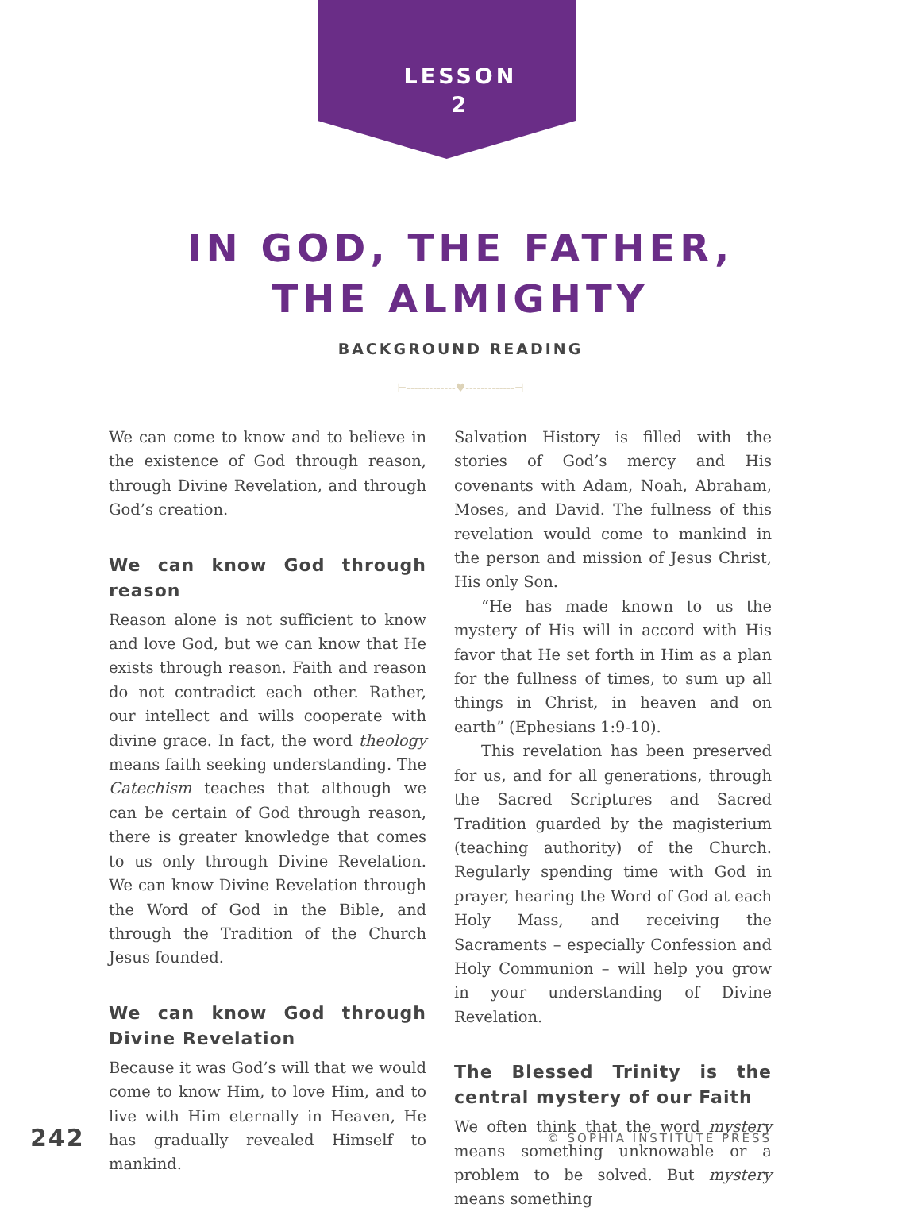LESSON
2
IN GOD, THE FATHER,
THE ALMIGHTY
BACKGROUND READING
⊢-------------♥-------------⊣
We can come to know and to believe in the existence of God through reason, through Divine Revelation, and through God’s creation.
We can know God through reason
Reason alone is not sufficient to know and love God, but we can know that He exists through reason. Faith and reason do not contradict each other. Rather, our intellect and wills cooperate with divine grace. In fact, the word theology means faith seeking understanding. The Catechism teaches that although we can be certain of God through reason, there is greater knowledge that comes to us only through Divine Revelation. We can know Divine Revelation through the Word of God in the Bible, and through the Tradition of the Church Jesus founded.
We can know God through Divine Revelation
Because it was God’s will that we would come to know Him, to love Him, and to live with Him eternally in Heaven, He has gradually revealed Himself to mankind.
Salvation History is filled with the stories of God’s mercy and His covenants with Adam, Noah, Abraham, Moses, and David. The fullness of this revelation would come to mankind in the person and mission of Jesus Christ, His only Son.
“He has made known to us the mystery of His will in accord with His favor that He set forth in Him as a plan for the fullness of times, to sum up all things in Christ, in heaven and on earth” (Ephesians 1:9-10).
This revelation has been preserved for us, and for all generations, through the Sacred Scriptures and Sacred Tradition guarded by the magisterium (teaching authority) of the Church. Regularly spending time with God in prayer, hearing the Word of God at each Holy Mass, and receiving the Sacraments – especially Confession and Holy Communion – will help you grow in your understanding of Divine Revelation.
The Blessed Trinity is the central mystery of our Faith
We often think that the word mystery means something unknowable or a problem to be solved. But mystery means something
242 © SOPHIA INSTITUTE PRESS